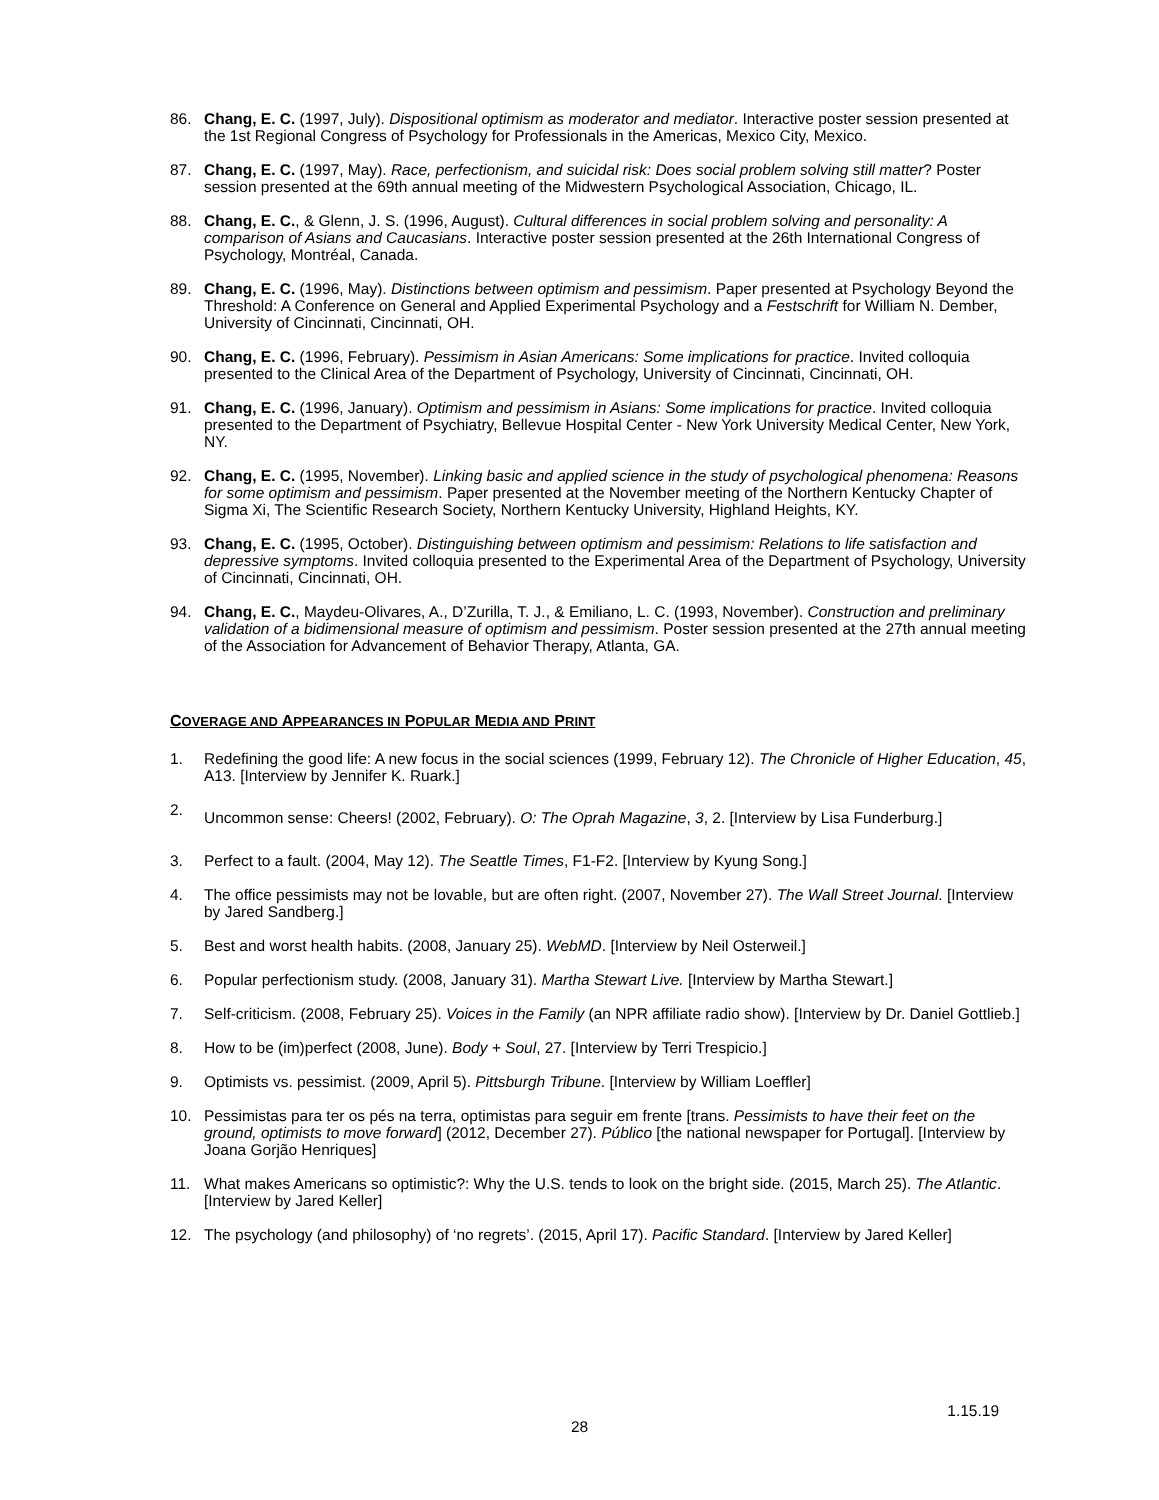86. Chang, E. C. (1997, July). Dispositional optimism as moderator and mediator. Interactive poster session presented at the 1st Regional Congress of Psychology for Professionals in the Americas, Mexico City, Mexico.
87. Chang, E. C. (1997, May). Race, perfectionism, and suicidal risk: Does social problem solving still matter? Poster session presented at the 69th annual meeting of the Midwestern Psychological Association, Chicago, IL.
88. Chang, E. C., & Glenn, J. S. (1996, August). Cultural differences in social problem solving and personality: A comparison of Asians and Caucasians. Interactive poster session presented at the 26th International Congress of Psychology, Montréal, Canada.
89. Chang, E. C. (1996, May). Distinctions between optimism and pessimism. Paper presented at Psychology Beyond the Threshold: A Conference on General and Applied Experimental Psychology and a Festschrift for William N. Dember, University of Cincinnati, Cincinnati, OH.
90. Chang, E. C. (1996, February). Pessimism in Asian Americans: Some implications for practice. Invited colloquia presented to the Clinical Area of the Department of Psychology, University of Cincinnati, Cincinnati, OH.
91. Chang, E. C. (1996, January). Optimism and pessimism in Asians: Some implications for practice. Invited colloquia presented to the Department of Psychiatry, Bellevue Hospital Center - New York University Medical Center, New York, NY.
92. Chang, E. C. (1995, November). Linking basic and applied science in the study of psychological phenomena: Reasons for some optimism and pessimism. Paper presented at the November meeting of the Northern Kentucky Chapter of Sigma Xi, The Scientific Research Society, Northern Kentucky University, Highland Heights, KY.
93. Chang, E. C. (1995, October). Distinguishing between optimism and pessimism: Relations to life satisfaction and depressive symptoms. Invited colloquia presented to the Experimental Area of the Department of Psychology, University of Cincinnati, Cincinnati, OH.
94. Chang, E. C., Maydeu-Olivares, A., D’Zurilla, T. J., & Emiliano, L. C. (1993, November). Construction and preliminary validation of a bidimensional measure of optimism and pessimism. Poster session presented at the 27th annual meeting of the Association for Advancement of Behavior Therapy, Atlanta, GA.
COVERAGE AND APPEARANCES IN POPULAR MEDIA AND PRINT
1. Redefining the good life: A new focus in the social sciences (1999, February 12). The Chronicle of Higher Education, 45, A13. [Interview by Jennifer K. Ruark.]
2. Uncommon sense: Cheers! (2002, February). O: The Oprah Magazine, 3, 2. [Interview by Lisa Funderburg.]
3. Perfect to a fault. (2004, May 12). The Seattle Times, F1-F2. [Interview by Kyung Song.]
4. The office pessimists may not be lovable, but are often right. (2007, November 27). The Wall Street Journal. [Interview by Jared Sandberg.]
5. Best and worst health habits. (2008, January 25). WebMD. [Interview by Neil Osterweil.]
6. Popular perfectionism study. (2008, January 31). Martha Stewart Live. [Interview by Martha Stewart.]
7. Self-criticism. (2008, February 25). Voices in the Family (an NPR affiliate radio show). [Interview by Dr. Daniel Gottlieb.]
8. How to be (im)perfect (2008, June). Body + Soul, 27. [Interview by Terri Trespicio.]
9. Optimists vs. pessimist. (2009, April 5). Pittsburgh Tribune. [Interview by William Loeffler]
10. Pessimistas para ter os pés na terra, optimistas para seguir em frente [trans. Pessimists to have their feet on the ground, optimists to move forward] (2012, December 27). Público [the national newspaper for Portugal]. [Interview by Joana Gorjão Henriques]
11. What makes Americans so optimistic?: Why the U.S. tends to look on the bright side. (2015, March 25). The Atlantic. [Interview by Jared Keller]
12. The psychology (and philosophy) of ‘no regrets’. (2015, April 17). Pacific Standard. [Interview by Jared Keller]
1.15.19
28